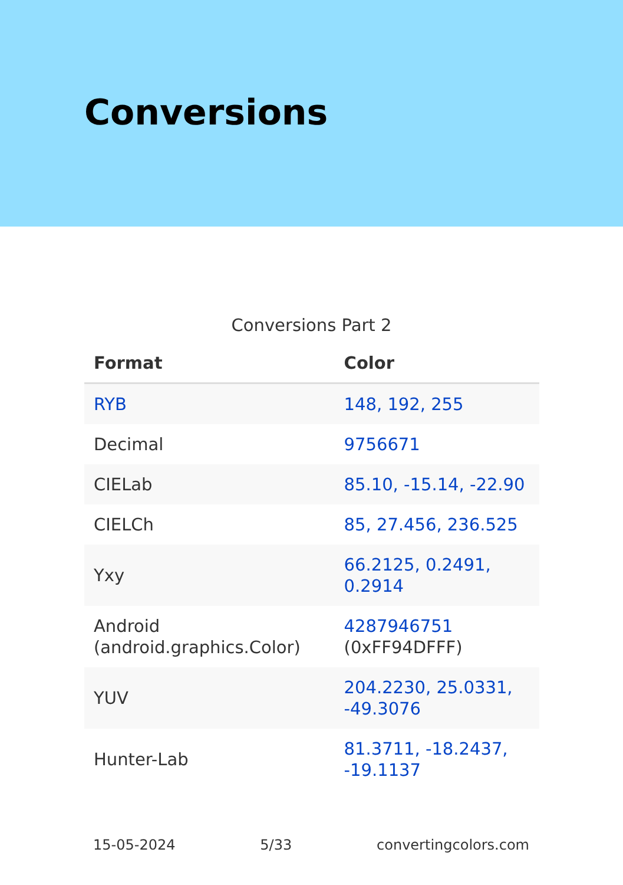Conversions
Conversions Part 2
| Format | Color |
| --- | --- |
| RYB | 148, 192, 255 |
| Decimal | 9756671 |
| CIELab | 85.10, -15.14, -22.90 |
| CIELCh | 85, 27.456, 236.525 |
| Yxy | 66.2125, 0.2491, 0.2914 |
| Android (android.graphics.Color) | 4287946751 (0xFF94DFFF) |
| YUV | 204.2230, 25.0331, -49.3076 |
| Hunter-Lab | 81.3711, -18.2437, -19.1137 |
15-05-2024 5/33 convertingcolors.com